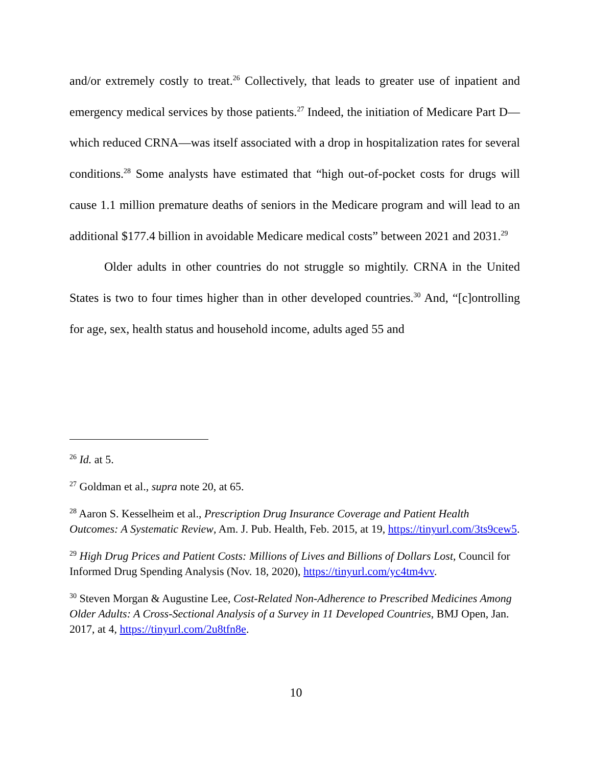and/or extremely costly to treat.<sup>26</sup> Collectively, that leads to greater use of inpatient and emergency medical services by those patients.<sup>27</sup> Indeed, the initiation of Medicare Part D—which reduced CRNA—was itself associated with a drop in hospitalization rates for several conditions.<sup>28</sup> Some analysts have estimated that “high out-of-pocket costs for drugs will cause 1.1 million premature deaths of seniors in the Medicare program and will lead to an additional $177.4 billion in avoidable Medicare medical costs” between 2021 and 2031.<sup>29</sup>
Older adults in other countries do not struggle so mightily. CRNA in the United States is two to four times higher than in other developed countries.<sup>30</sup> And, “[c]ontrolling for age, sex, health status and household income, adults aged 55 and
<sup>26</sup> Id. at 5.
<sup>27</sup> Goldman et al., supra note 20, at 65.
<sup>28</sup> Aaron S. Kesselheim et al., Prescription Drug Insurance Coverage and Patient Health Outcomes: A Systematic Review, Am. J. Pub. Health, Feb. 2015, at 19, https://tinyurl.com/3ts9cew5.
<sup>29</sup> High Drug Prices and Patient Costs: Millions of Lives and Billions of Dollars Lost, Council for Informed Drug Spending Analysis (Nov. 18, 2020), https://tinyurl.com/yc4tm4vv.
<sup>30</sup> Steven Morgan & Augustine Lee, Cost-Related Non-Adherence to Prescribed Medicines Among Older Adults: A Cross-Sectional Analysis of a Survey in 11 Developed Countries, BMJ Open, Jan. 2017, at 4, https://tinyurl.com/2u8tfn8e.
10